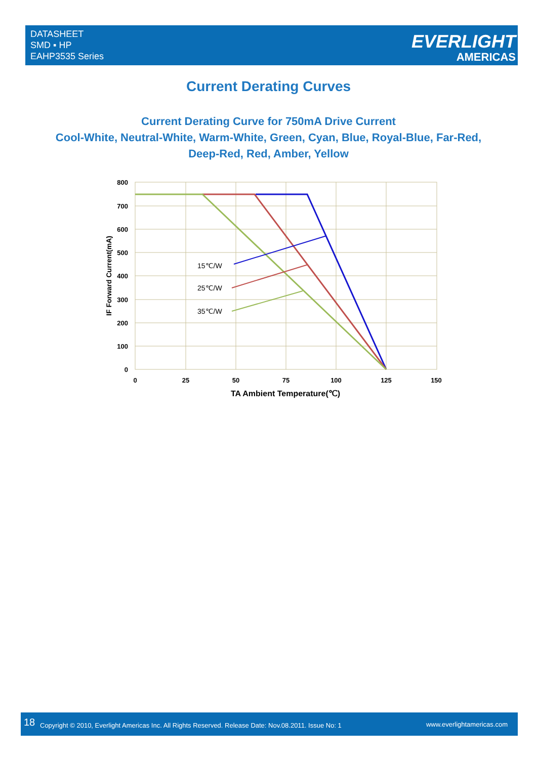DATASHEET
SMD ▪ HP
EAHP3535 Series
EVERLIGHT
AMERICAS
Current Derating Curves
Current Derating Curve for 750mA Drive Current
Cool-White, Neutral-White, Warm-White, Green, Cyan, Blue, Royal-Blue, Far-Red,
Deep-Red, Red, Amber, Yellow
800
700
600
500
400
300
200
100
0
0
25
50
75
100
125
150
TA Ambient Temperature(℃)
IF Forward Current(mA)
15℃/W
25℃/W
35℃/W
18 Copyright © 2010, Everlight Americas Inc. All Rights Reserved. Release Date: Nov.08.2011. Issue No: 1 www.everlightamericas.com